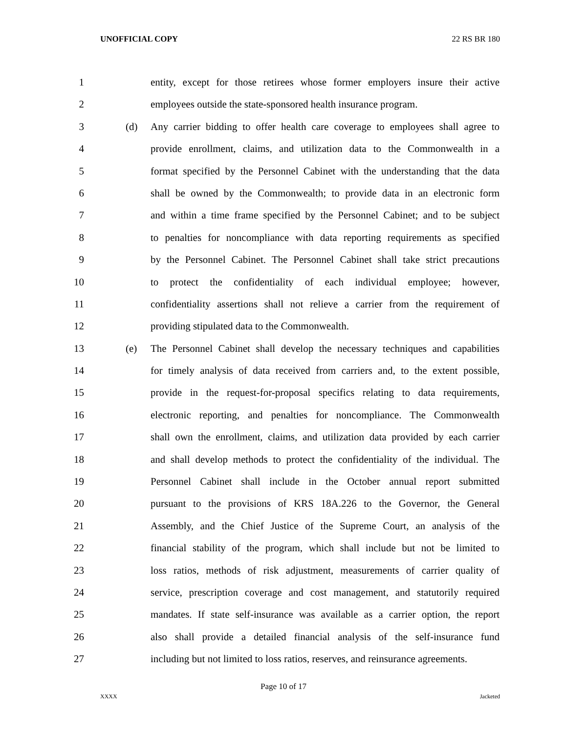UNOFFICIAL COPY 22 RS BR 180
1 entity, except for those retirees whose former employers insure their active
2 employees outside the state-sponsored health insurance program.
3 (d) Any carrier bidding to offer health care coverage to employees shall agree to
4 provide enrollment, claims, and utilization data to the Commonwealth in a
5 format specified by the Personnel Cabinet with the understanding that the data
6 shall be owned by the Commonwealth; to provide data in an electronic form
7 and within a time frame specified by the Personnel Cabinet; and to be subject
8 to penalties for noncompliance with data reporting requirements as specified
9 by the Personnel Cabinet. The Personnel Cabinet shall take strict precautions
10 to protect the confidentiality of each individual employee; however,
11 confidentiality assertions shall not relieve a carrier from the requirement of
12 providing stipulated data to the Commonwealth.
13 (e) The Personnel Cabinet shall develop the necessary techniques and capabilities
14 for timely analysis of data received from carriers and, to the extent possible,
15 provide in the request-for-proposal specifics relating to data requirements,
16 electronic reporting, and penalties for noncompliance. The Commonwealth
17 shall own the enrollment, claims, and utilization data provided by each carrier
18 and shall develop methods to protect the confidentiality of the individual. The
19 Personnel Cabinet shall include in the October annual report submitted
20 pursuant to the provisions of KRS 18A.226 to the Governor, the General
21 Assembly, and the Chief Justice of the Supreme Court, an analysis of the
22 financial stability of the program, which shall include but not be limited to
23 loss ratios, methods of risk adjustment, measurements of carrier quality of
24 service, prescription coverage and cost management, and statutorily required
25 mandates. If state self-insurance was available as a carrier option, the report
26 also shall provide a detailed financial analysis of the self-insurance fund
27 including but not limited to loss ratios, reserves, and reinsurance agreements.
Page 10 of 17
XXXX Jacketed